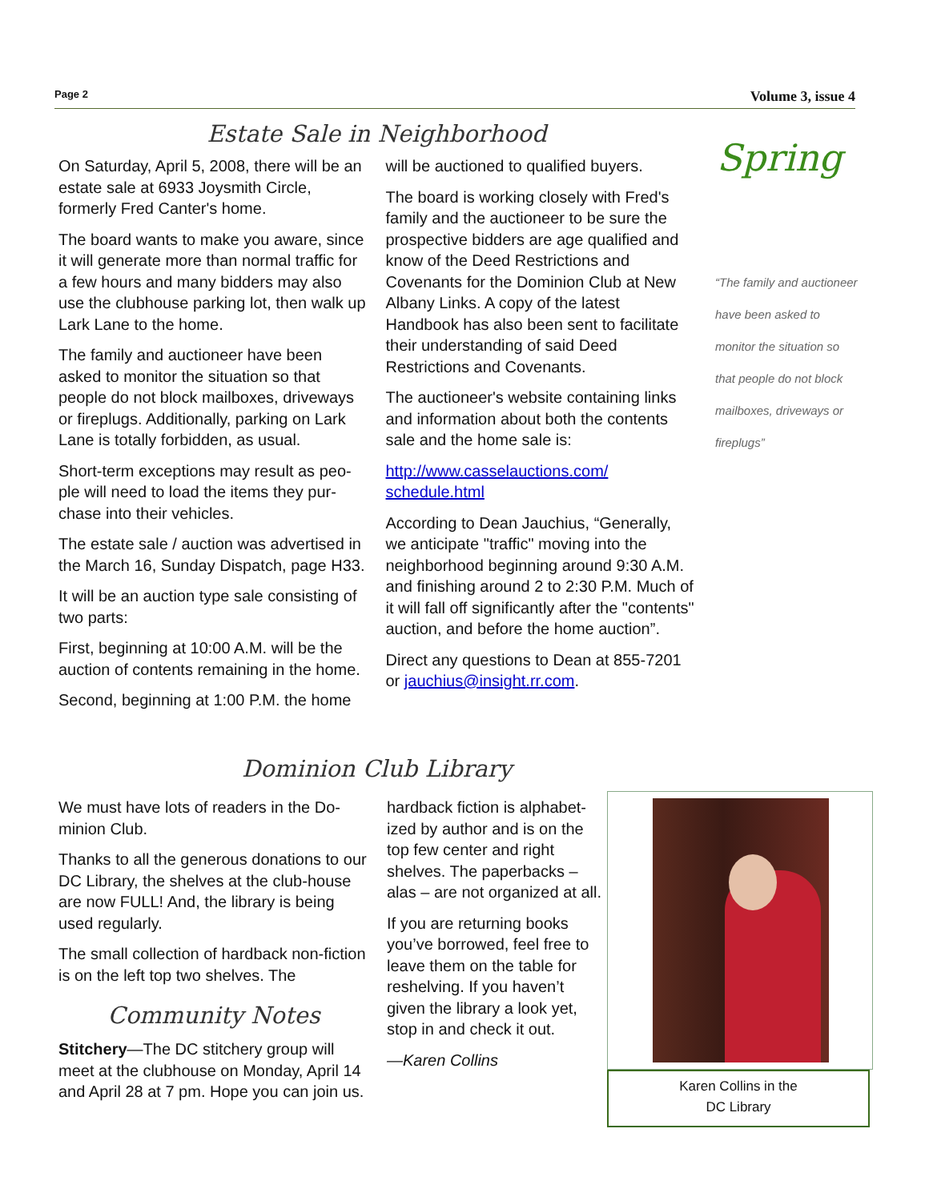Page 2 Volume 3, issue 4
Spring
Estate Sale in Neighborhood
On Saturday, April 5, 2008, there will be an estate sale at 6933 Joysmith Circle, formerly Fred Canter's home.
The board wants to make you aware, since it will generate more than normal traffic for a few hours and many bidders may also use the clubhouse parking lot, then walk up Lark Lane to the home.
The family and auctioneer have been asked to monitor the situation so that people do not block mailboxes, driveways or fireplugs. Additionally, parking on Lark Lane is totally forbidden, as usual.
Short-term exceptions may result as peo-ple will need to load the items they pur-chase into their vehicles.
The estate sale / auction was advertised in the March 16, Sunday Dispatch, page H33.
It will be an auction type sale consisting of two parts:
First, beginning at 10:00 A.M. will be the auction of contents remaining in the home.
Second, beginning at 1:00 P.M. the home
will be auctioned to qualified buyers.
The board is working closely with Fred's family and the auctioneer to be sure the prospective bidders are age qualified and know of the Deed Restrictions and Covenants for the Dominion Club at New Albany Links. A copy of the latest Handbook has also been sent to facilitate their understanding of said Deed Restrictions and Covenants.
The auctioneer's website containing links and information about both the contents sale and the home sale is:
http://www.casselauctions.com/ schedule.html
According to Dean Jauchius, “Generally, we anticipate "traffic" moving into the neighborhood beginning around 9:30 A.M. and finishing around 2 to 2:30 P.M. Much of it will fall off significantly after the "contents" auction, and before the home auction”.
Direct any questions to Dean at 855-7201 or jauchius@insight.rr.com.
“The family and auctioneer have been asked to monitor the situation so that people do not block mailboxes, driveways or fireplugs”
Dominion Club Library
We must have lots of readers in the Do-minion Club.
Thanks to all the generous donations to our DC Library, the shelves at the club-house are now FULL! And, the library is being used regularly.
The small collection of hardback non-fiction is on the left top two shelves. The
Community Notes
Stitchery—The DC stitchery group will meet at the clubhouse on Monday, April 14 and April 28 at 7 pm. Hope you can join us.
hardback fiction is alphabet-ized by author and is on the top few center and right shelves. The paperbacks – alas – are not organized at all.
If you are returning books you’ve borrowed, feel free to leave them on the table for reshelving. If you haven’t given the library a look yet, stop in and check it out.
—Karen Collins
Karen Collins in the
DC Library